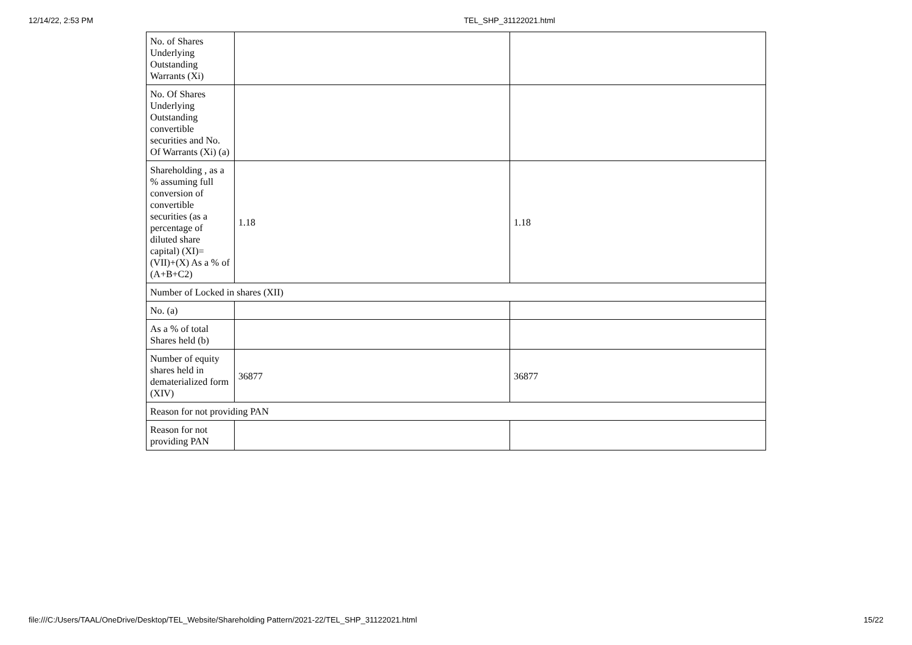12/14/22, 2:53 PM TEL_SHP_31122021.html
| No. of Shares Underlying Outstanding Warrants (Xi) | | |
| No. Of Shares Underlying Outstanding convertible securities and No. Of Warrants (Xi) (a) | | |
| Shareholding , as a % assuming full conversion of convertible securities (as a percentage of diluted share capital) (XI)= (VII)+(X) As a % of (A+B+C2) | 1.18 | 1.18 |
| Number of Locked in shares (XII) | | |
| No. (a) | | |
| As a % of total Shares held (b) | | |
| Number of equity shares held in dematerialized form (XIV) | 36877 | 36877 |
| Reason for not providing PAN | | |
| Reason for not providing PAN | | |
file:///C:/Users/TAAL/OneDrive/Desktop/TEL_Website/Shareholding Pattern/2021-22/TEL_SHP_31122021.html 15/22